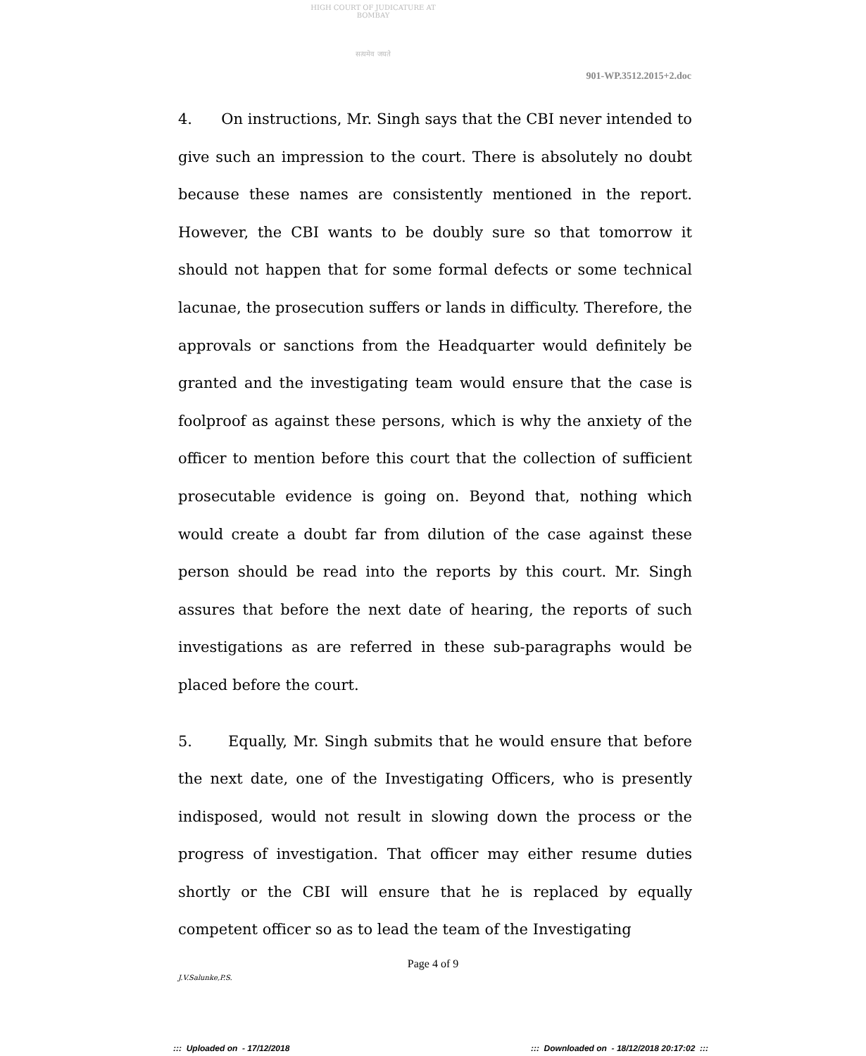HIGH COURT OF JUDICATURE AT BOMBAY
सत्यमेव जयते
901-WP.3512.2015+2.doc
4. On instructions, Mr. Singh says that the CBI never intended to give such an impression to the court. There is absolutely no doubt because these names are consistently mentioned in the report. However, the CBI wants to be doubly sure so that tomorrow it should not happen that for some formal defects or some technical lacunae, the prosecution suffers or lands in difficulty. Therefore, the approvals or sanctions from the Headquarter would definitely be granted and the investigating team would ensure that the case is foolproof as against these persons, which is why the anxiety of the officer to mention before this court that the collection of sufficient prosecutable evidence is going on. Beyond that, nothing which would create a doubt far from dilution of the case against these person should be read into the reports by this court. Mr. Singh assures that before the next date of hearing, the reports of such investigations as are referred in these sub-paragraphs would be placed before the court.
5. Equally, Mr. Singh submits that he would ensure that before the next date, one of the Investigating Officers, who is presently indisposed, would not result in slowing down the process or the progress of investigation. That officer may either resume duties shortly or the CBI will ensure that he is replaced by equally competent officer so as to lead the team of the Investigating
Page 4 of 9
J.V.Salunke,P.S.
::: Uploaded on - 17/12/2018 ::: Downloaded on - 18/12/2018 20:17:02 :::